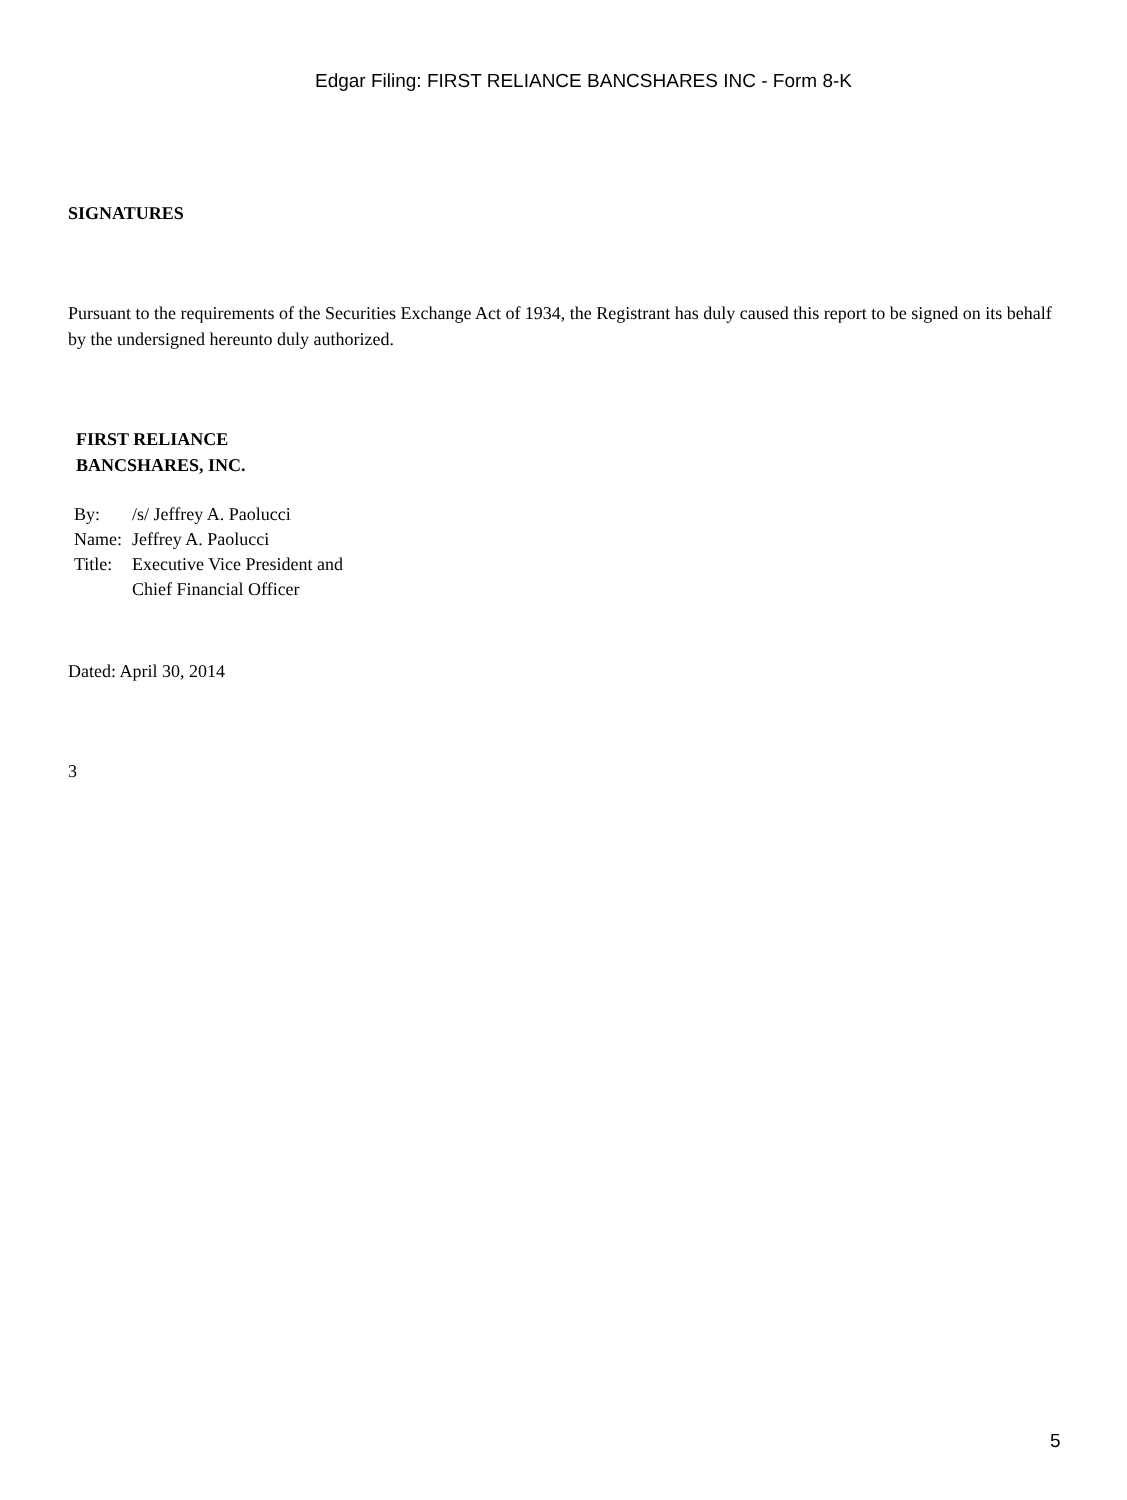Edgar Filing: FIRST RELIANCE BANCSHARES INC - Form 8-K
SIGNATURES
Pursuant to the requirements of the Securities Exchange Act of 1934, the Registrant has duly caused this report to be signed on its behalf by the undersigned hereunto duly authorized.
FIRST RELIANCE
BANCSHARES, INC.
| By: | /s/ Jeffrey A. Paolucci |
| Name: | Jeffrey A. Paolucci |
| Title: | Executive Vice President and Chief Financial Officer |
Dated: April 30, 2014
3
5